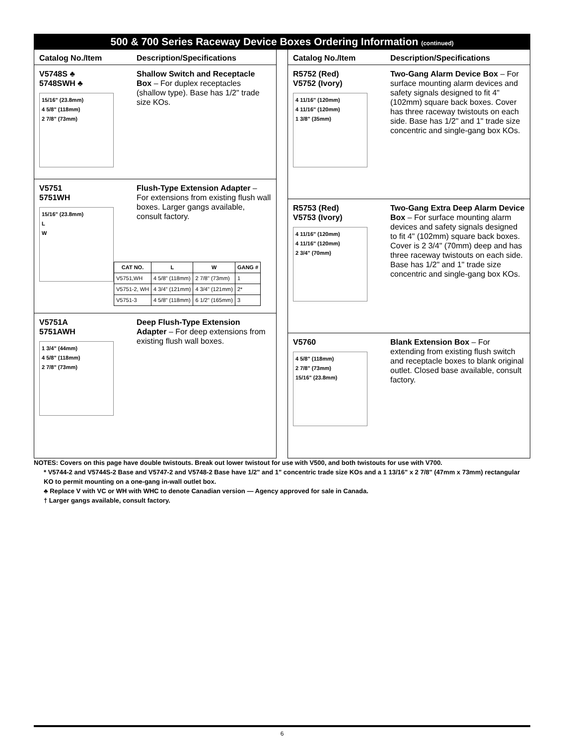500 & 700 Series Raceway Device Boxes Ordering Information (continued)
Catalog No./Item Description/Specifications
V5748S ♣
5748SWH ♣
15/16" (23.8mm)
4 5/8" (118mm)
2 7/8" (73mm)
Shallow Switch and Receptacle Box – For duplex receptacles (shallow type). Base has 1/2" trade size KOs.
V5751
5751WH
15/16" (23.8mm)
L
W
Flush-Type Extension Adapter – For extensions from existing flush wall boxes. Larger gangs available, consult factory.
| CAT NO. | L | W | GANG # |
| --- | --- | --- | --- |
| V5751,WH | 4 5/8" (118mm) | 2 7/8" (73mm) | 1 |
| V5751-2, WH | 4 3/4" (121mm) | 4 3/4" (121mm) | 2* |
| V5751-3 | 4 5/8" (118mm) | 6 1/2" (165mm) | 3 |
V5751A
5751AWH
1 3/4" (44mm)
4 5/8" (118mm)
2 7/8" (73mm)
Deep Flush-Type Extension Adapter – For deep extensions from existing flush wall boxes.
Catalog No./Item Description/Specifications
R5752 (Red)
V5752 (Ivory)
4 11/16" (120mm)
4 11/16" (120mm)
1 3/8" (35mm)
Two-Gang Alarm Device Box – For surface mounting alarm devices and safety signals designed to fit 4" (102mm) square back boxes. Cover has three raceway twistouts on each side. Base has 1/2" and 1" trade size concentric and single-gang box KOs.
R5753 (Red)
V5753 (Ivory)
4 11/16" (120mm)
4 11/16" (120mm)
2 3/4" (70mm)
Two-Gang Extra Deep Alarm Device Box – For surface mounting alarm devices and safety signals designed to fit 4" (102mm) square back boxes. Cover is 2 3/4" (70mm) deep and has three raceway twistouts on each side. Base has 1/2" and 1" trade size concentric and single-gang box KOs.
V5760
4 5/8" (118mm)
2 7/8" (73mm)
15/16" (23.8mm)
Blank Extension Box – For extending from existing flush switch and receptacle boxes to blank original outlet. Closed base available, consult factory.
NOTES: Covers on this page have double twistouts. Break out lower twistout for use with V500, and both twistouts for use with V700.
* V5744-2 and V5744S-2 Base and V5747-2 and V5748-2 Base have 1/2" and 1" concentric trade size KOs and a 1 13/16" x 2 7/8" (47mm x 73mm) rectangular KO to permit mounting on a one-gang in-wall outlet box.
♣ Replace V with VC or WH with WHC to denote Canadian version — Agency approved for sale in Canada.
† Larger gangs available, consult factory.
6